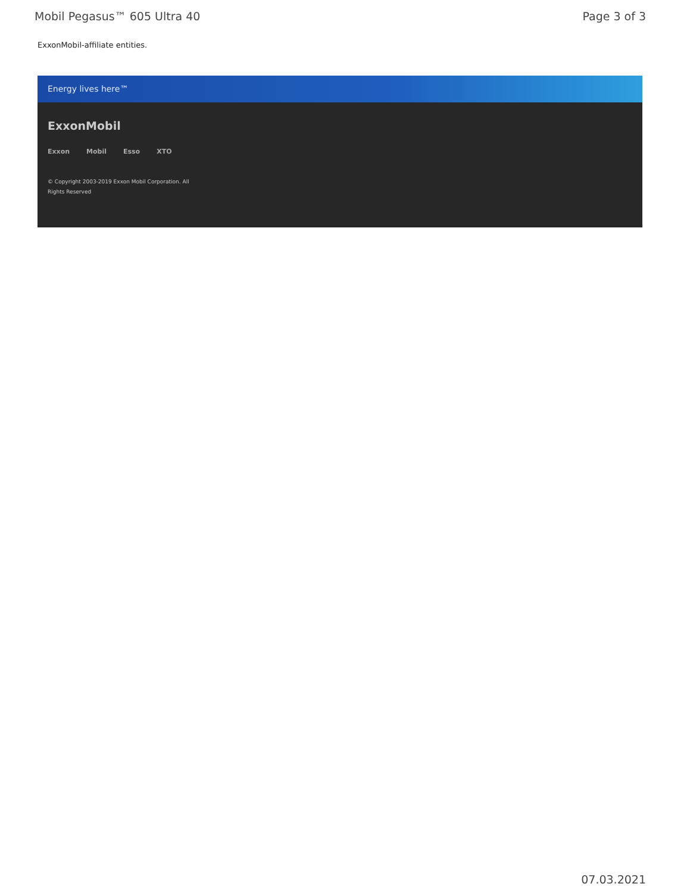Mobil Pegasus™ 605 Ultra 40 Page 3 of 3
ExxonMobil-affiliate entities.
Energy lives here™
ExxonMobil
Exxon Mobil Esso XTO
© Copyright 2003-2019 Exxon Mobil Corporation. All
Rights Reserved
07.03.2021